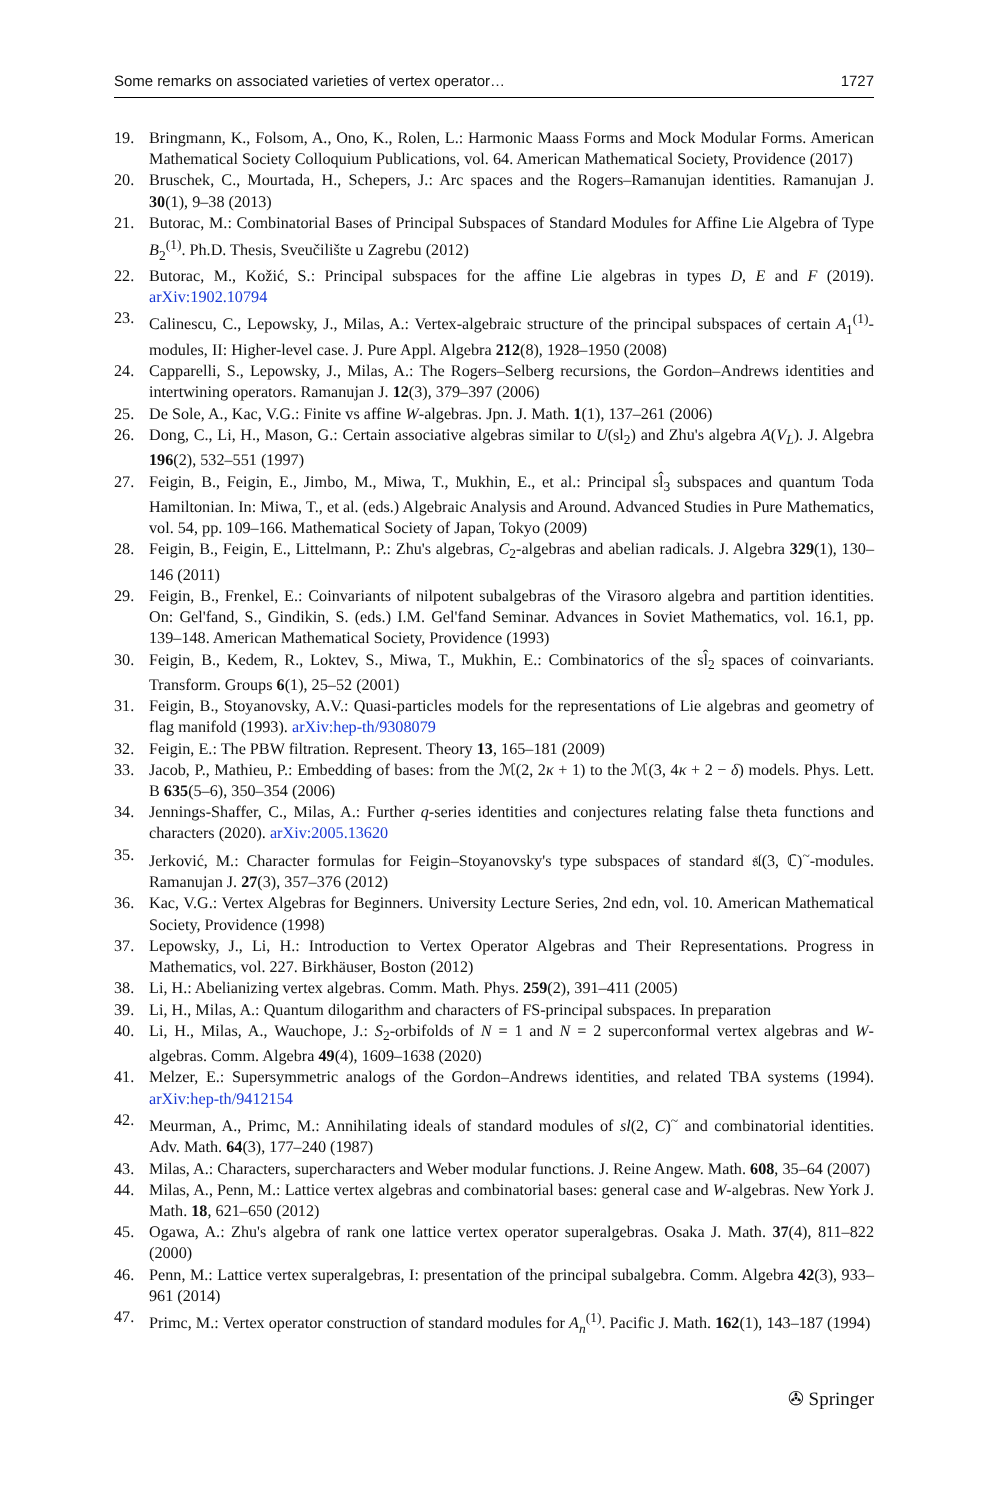Some remarks on associated varieties of vertex operator… 1727
19. Bringmann, K., Folsom, A., Ono, K., Rolen, L.: Harmonic Maass Forms and Mock Modular Forms. American Mathematical Society Colloquium Publications, vol. 64. American Mathematical Society, Providence (2017)
20. Bruschek, C., Mourtada, H., Schepers, J.: Arc spaces and the Rogers–Ramanujan identities. Ramanujan J. 30(1), 9–38 (2013)
21. Butorac, M.: Combinatorial Bases of Principal Subspaces of Standard Modules for Affine Lie Algebra of Type B<sub>2</sub><sup>(1)</sup>. Ph.D. Thesis, Sveučilište u Zagrebu (2012)
22. Butorac, M., Kožić, S.: Principal subspaces for the affine Lie algebras in types D, E and F (2019). arXiv:1902.10794
23. Calinescu, C., Lepowsky, J., Milas, A.: Vertex-algebraic structure of the principal subspaces of certain A<sub>1</sub><sup>(1)</sup>-modules, II: Higher-level case. J. Pure Appl. Algebra 212(8), 1928–1950 (2008)
24. Capparelli, S., Lepowsky, J., Milas, A.: The Rogers–Selberg recursions, the Gordon–Andrews identities and intertwining operators. Ramanujan J. 12(3), 379–397 (2006)
25. De Sole, A., Kac, V.G.: Finite vs affine W-algebras. Jpn. J. Math. 1(1), 137–261 (2006)
26. Dong, C., Li, H., Mason, G.: Certain associative algebras similar to U(sl<sub>2</sub>) and Zhu's algebra A(V<sub>L</sub>). J. Algebra 196(2), 532–551 (1997)
27. Feigin, B., Feigin, E., Jimbo, M., Miwa, T., Mukhin, E., et al.: Principal sl̂<sub>3</sub> subspaces and quantum Toda Hamiltonian. In: Miwa, T., et al. (eds.) Algebraic Analysis and Around. Advanced Studies in Pure Mathematics, vol. 54, pp. 109–166. Mathematical Society of Japan, Tokyo (2009)
28. Feigin, B., Feigin, E., Littelmann, P.: Zhu's algebras, C<sub>2</sub>-algebras and abelian radicals. J. Algebra 329(1), 130–146 (2011)
29. Feigin, B., Frenkel, E.: Coinvariants of nilpotent subalgebras of the Virasoro algebra and partition identities. On: Gel'fand, S., Gindikin, S. (eds.) I.M. Gel'fand Seminar. Advances in Soviet Mathematics, vol. 16.1, pp. 139–148. American Mathematical Society, Providence (1993)
30. Feigin, B., Kedem, R., Loktev, S., Miwa, T., Mukhin, E.: Combinatorics of the sl̂<sub>2</sub> spaces of coinvariants. Transform. Groups 6(1), 25–52 (2001)
31. Feigin, B., Stoyanovsky, A.V.: Quasi-particles models for the representations of Lie algebras and geometry of flag manifold (1993). arXiv:hep-th/9308079
32. Feigin, E.: The PBW filtration. Represent. Theory 13, 165–181 (2009)
33. Jacob, P., Mathieu, P.: Embedding of bases: from the ℳ(2, 2κ + 1) to the ℳ(3, 4κ + 2 − δ) models. Phys. Lett. B 635(5–6), 350–354 (2006)
34. Jennings-Shaffer, C., Milas, A.: Further q-series identities and conjectures relating false theta functions and characters (2020). arXiv:2005.13620
35. Jerković, M.: Character formulas for Feigin–Stoyanovsky's type subspaces of standard 𝔰𝔩(3, ℂ)<sup>~</sup>-modules. Ramanujan J. 27(3), 357–376 (2012)
36. Kac, V.G.: Vertex Algebras for Beginners. University Lecture Series, 2nd edn, vol. 10. American Mathematical Society, Providence (1998)
37. Lepowsky, J., Li, H.: Introduction to Vertex Operator Algebras and Their Representations. Progress in Mathematics, vol. 227. Birkhäuser, Boston (2012)
38. Li, H.: Abelianizing vertex algebras. Comm. Math. Phys. 259(2), 391–411 (2005)
39. Li, H., Milas, A.: Quantum dilogarithm and characters of FS-principal subspaces. In preparation
40. Li, H., Milas, A., Wauchope, J.: S<sub>2</sub>-orbifolds of N = 1 and N = 2 superconformal vertex algebras and W-algebras. Comm. Algebra 49(4), 1609–1638 (2020)
41. Melzer, E.: Supersymmetric analogs of the Gordon–Andrews identities, and related TBA systems (1994). arXiv:hep-th/9412154
42. Meurman, A., Primc, M.: Annihilating ideals of standard modules of sl(2, C)<sup>~</sup> and combinatorial identities. Adv. Math. 64(3), 177–240 (1987)
43. Milas, A.: Characters, supercharacters and Weber modular functions. J. Reine Angew. Math. 608, 35–64 (2007)
44. Milas, A., Penn, M.: Lattice vertex algebras and combinatorial bases: general case and W-algebras. New York J. Math. 18, 621–650 (2012)
45. Ogawa, A.: Zhu's algebra of rank one lattice vertex operator superalgebras. Osaka J. Math. 37(4), 811–822 (2000)
46. Penn, M.: Lattice vertex superalgebras, I: presentation of the principal subalgebra. Comm. Algebra 42(3), 933–961 (2014)
47. Primc, M.: Vertex operator construction of standard modules for A<sub>n</sub><sup>(1)</sup>. Pacific J. Math. 162(1), 143–187 (1994)
✇ Springer